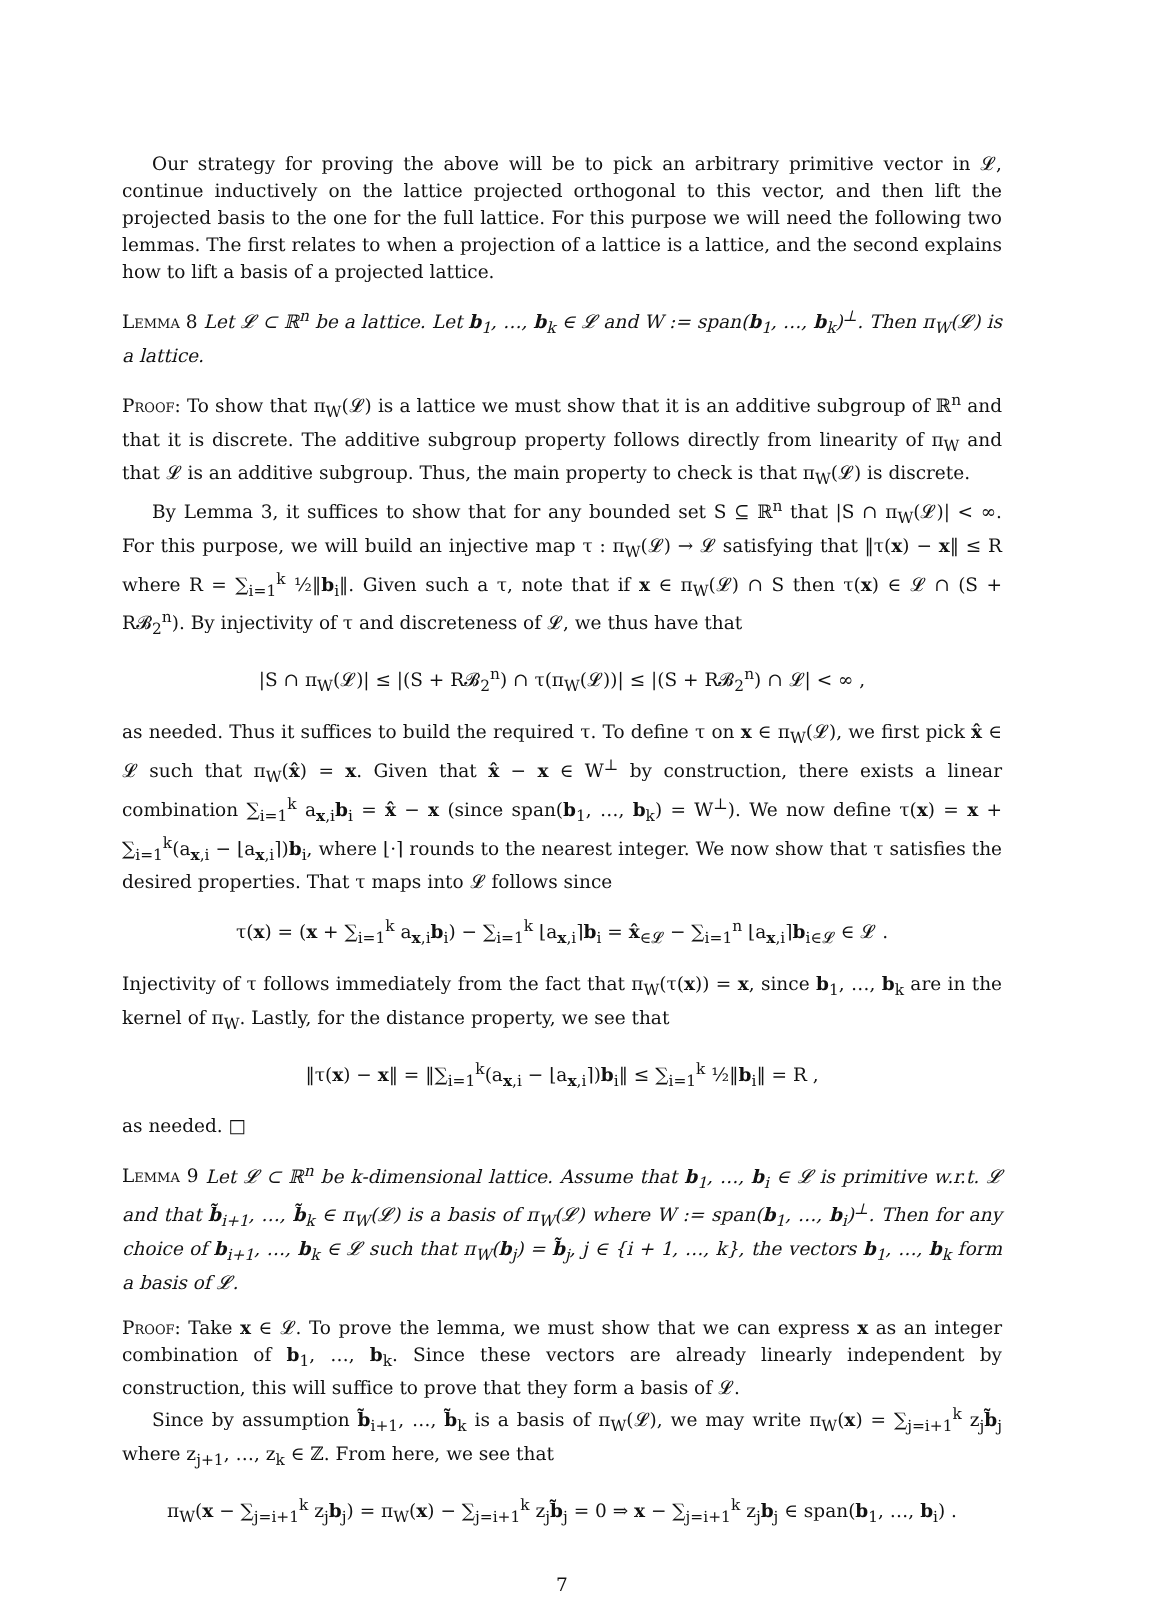Our strategy for proving the above will be to pick an arbitrary primitive vector in 𝓛, continue inductively on the lattice projected orthogonal to this vector, and then lift the projected basis to the one for the full lattice. For this purpose we will need the following two lemmas. The first relates to when a projection of a lattice is a lattice, and the second explains how to lift a basis of a projected lattice.
Lemma 8 Let 𝓛 ⊂ ℝ<sup>n</sup> be a lattice. Let b<sub>1</sub>, …, b<sub>k</sub> ∈ 𝓛 and W := span(b<sub>1</sub>, …, b<sub>k</sub>)<sup>⊥</sup>. Then π<sub>W</sub>(𝓛) is a lattice.
Proof: To show that π<sub>W</sub>(𝓛) is a lattice we must show that it is an additive subgroup of ℝ<sup>n</sup> and that it is discrete. The additive subgroup property follows directly from linearity of π<sub>W</sub> and that 𝓛 is an additive subgroup. Thus, the main property to check is that π<sub>W</sub>(𝓛) is discrete.
By Lemma 3, it suffices to show that for any bounded set S ⊆ ℝ<sup>n</sup> that |S ∩ π<sub>W</sub>(𝓛)| < ∞. For this purpose, we will build an injective map τ : π<sub>W</sub>(𝓛) → 𝓛 satisfying that ‖τ(x) − x‖ ≤ R where R = ∑<sub>i=1</sub><sup>k</sup> ½‖b<sub>i</sub>‖. Given such a τ, note that if x ∈ π<sub>W</sub>(𝓛) ∩ S then τ(x) ∈ 𝓛 ∩ (S + R𝓑<sub>2</sub><sup>n</sup>). By injectivity of τ and discreteness of 𝓛, we thus have that
|S ∩ π<sub>W</sub>(𝓛)| ≤ |(S + R𝓑<sub>2</sub><sup>n</sup>) ∩ τ(π<sub>W</sub>(𝓛))| ≤ |(S + R𝓑<sub>2</sub><sup>n</sup>) ∩ 𝓛| < ∞ ,
as needed. Thus it suffices to build the required τ. To define τ on x ∈ π<sub>W</sub>(𝓛), we first pick x̂ ∈ 𝓛 such that π<sub>W</sub>(x̂) = x. Given that x̂ − x ∈ W<sup>⊥</sup> by construction, there exists a linear combination ∑<sub>i=1</sub><sup>k</sup> a<sub>x,i</sub>b<sub>i</sub> = x̂ − x (since span(b<sub>1</sub>, …, b<sub>k</sub>) = W<sup>⊥</sup>). We now define τ(x) = x + ∑<sub>i=1</sub><sup>k</sup>(a<sub>x,i</sub> − ⌊a<sub>x,i</sub>⌉)b<sub>i</sub>, where ⌊·⌉ rounds to the nearest integer. We now show that τ satisfies the desired properties. That τ maps into 𝓛 follows since
τ(x) = (x + ∑<sub>i=1</sub><sup>k</sup> a<sub>x,i</sub>b<sub>i</sub>) − ∑<sub>i=1</sub><sup>k</sup> ⌊a<sub>x,i</sub>⌉b<sub>i</sub> = x̂<sub>∈𝓛</sub> − ∑<sub>i=1</sub><sup>n</sup> ⌊a<sub>x,i</sub>⌉b<sub>i</sub><sub>∈𝓛</sub> ∈ 𝓛 .
Injectivity of τ follows immediately from the fact that π<sub>W</sub>(τ(x)) = x, since b<sub>1</sub>, …, b<sub>k</sub> are in the kernel of π<sub>W</sub>. Lastly, for the distance property, we see that
‖τ(x) − x‖ = ‖∑<sub>i=1</sub><sup>k</sup>(a<sub>x,i</sub> − ⌊a<sub>x,i</sub>⌉)b<sub>i</sub>‖ ≤ ∑<sub>i=1</sub><sup>k</sup> ½‖b<sub>i</sub>‖ = R ,
as needed. □
Lemma 9 Let 𝓛 ⊂ ℝ<sup>n</sup> be k-dimensional lattice. Assume that b<sub>1</sub>, …, b<sub>i</sub> ∈ 𝓛 is primitive w.r.t. 𝓛 and that b̃<sub>i+1</sub>, …, b̃<sub>k</sub> ∈ π<sub>W</sub>(𝓛) is a basis of π<sub>W</sub>(𝓛) where W := span(b<sub>1</sub>, …, b<sub>i</sub>)<sup>⊥</sup>. Then for any choice of b<sub>i+1</sub>, …, b<sub>k</sub> ∈ 𝓛 such that π<sub>W</sub>(b<sub>j</sub>) = b̃<sub>j</sub>, j ∈ {i + 1, …, k}, the vectors b<sub>1</sub>, …, b<sub>k</sub> form a basis of 𝓛.
Proof: Take x ∈ 𝓛. To prove the lemma, we must show that we can express x as an integer combination of b<sub>1</sub>, …, b<sub>k</sub>. Since these vectors are already linearly independent by construction, this will suffice to prove that they form a basis of 𝓛.
Since by assumption b̃<sub>i+1</sub>, …, b̃<sub>k</sub> is a basis of π<sub>W</sub>(𝓛), we may write π<sub>W</sub>(x) = ∑<sub>j=i+1</sub><sup>k</sup> z<sub>j</sub>b̃<sub>j</sub> where z<sub>j+1</sub>, …, z<sub>k</sub> ∈ ℤ. From here, we see that
π<sub>W</sub>(x − ∑<sub>j=i+1</sub><sup>k</sup> z<sub>j</sub>b<sub>j</sub>) = π<sub>W</sub>(x) − ∑<sub>j=i+1</sub><sup>k</sup> z<sub>j</sub>b̃<sub>j</sub> = 0 ⇒ x − ∑<sub>j=i+1</sub><sup>k</sup> z<sub>j</sub>b<sub>j</sub> ∈ span(b<sub>1</sub>, …, b<sub>i</sub>) .
7